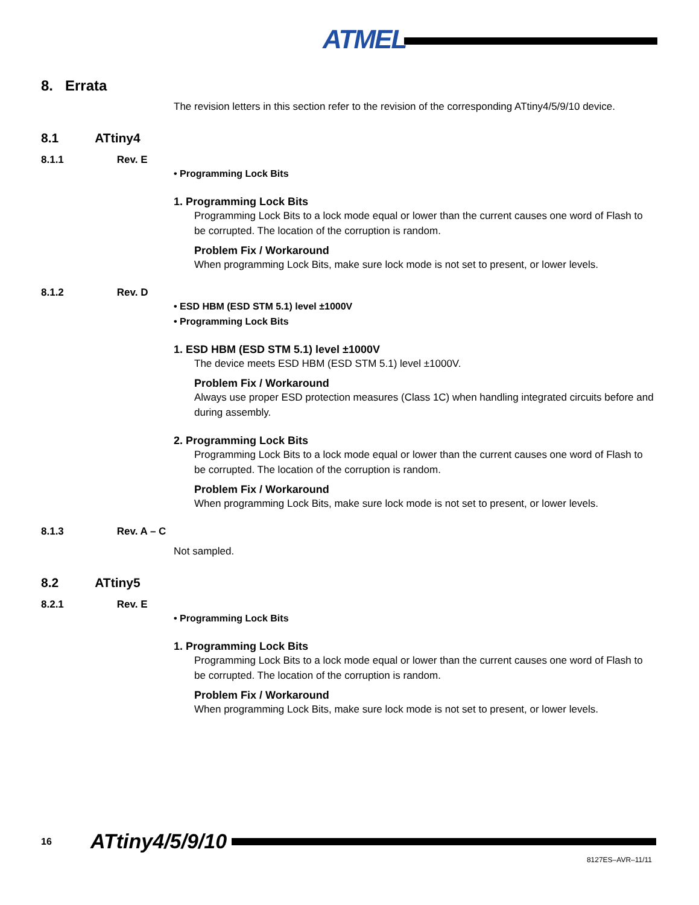ATMEL
8. Errata
The revision letters in this section refer to the revision of the corresponding ATtiny4/5/9/10 device.
8.1 ATtiny4
8.1.1 Rev. E
• Programming Lock Bits
1. Programming Lock Bits
Programming Lock Bits to a lock mode equal or lower than the current causes one word of Flash to be corrupted. The location of the corruption is random.
Problem Fix / Workaround
When programming Lock Bits, make sure lock mode is not set to present, or lower levels.
8.1.2 Rev. D
• ESD HBM (ESD STM 5.1) level ±1000V
• Programming Lock Bits
1. ESD HBM (ESD STM 5.1) level ±1000V
The device meets ESD HBM (ESD STM 5.1) level ±1000V.
Problem Fix / Workaround
Always use proper ESD protection measures (Class 1C) when handling integrated circuits before and during assembly.
2. Programming Lock Bits
Programming Lock Bits to a lock mode equal or lower than the current causes one word of Flash to be corrupted. The location of the corruption is random.
Problem Fix / Workaround
When programming Lock Bits, make sure lock mode is not set to present, or lower levels.
8.1.3 Rev. A – C
Not sampled.
8.2 ATtiny5
8.2.1 Rev. E
• Programming Lock Bits
1. Programming Lock Bits
Programming Lock Bits to a lock mode equal or lower than the current causes one word of Flash to be corrupted. The location of the corruption is random.
Problem Fix / Workaround
When programming Lock Bits, make sure lock mode is not set to present, or lower levels.
16 ATtiny4/5/9/10
8127ES–AVR–11/11